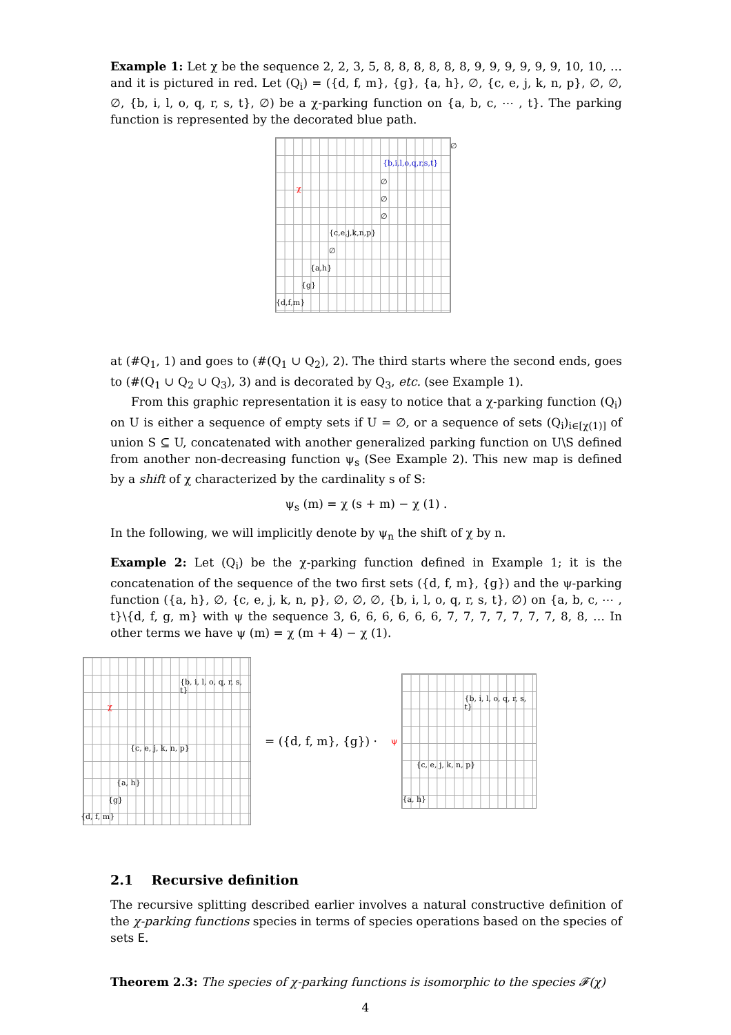Example 1: Let χ be the sequence 2, 2, 3, 5, 8, 8, 8, 8, 8, 8, 9, 9, 9, 9, 9, 9, 10, 10, … and it is pictured in red. Let (Q<sub>i</sub>) = ({d, f, m}, {g}, {a, h}, ∅, {c, e, j, k, n, p}, ∅, ∅, ∅, {b, i, l, o, q, r, s, t}, ∅) be a χ-parking function on {a, b, c, ⋯ , t}. The parking function is represented by the decorated blue path.
∅
{b,i,l,o,q,r,s,t}
χ
∅
∅
∅
{c,e,j,k,n,p}
∅
{a,h}
{g}
{d,f,m}
at (#Q<sub>1</sub>, 1) and goes to (#(Q<sub>1</sub> ∪ Q<sub>2</sub>), 2). The third starts where the second ends, goes to (#(Q<sub>1</sub> ∪ Q<sub>2</sub> ∪ Q<sub>3</sub>), 3) and is decorated by Q<sub>3</sub>, etc. (see Example 1).
From this graphic representation it is easy to notice that a χ-parking function (Q<sub>i</sub>) on U is either a sequence of empty sets if U = ∅, or a sequence of sets (Q<sub>i</sub>)<sub>i∈[χ(1)]</sub> of union S ⊆ U, concatenated with another generalized parking function on U\S defined from another non-decreasing function ψ<sub>s</sub> (See Example 2). This new map is defined by a shift of χ characterized by the cardinality s of S:
ψ<sub>s</sub> (m) = χ (s + m) − χ (1) .
In the following, we will implicitly denote by ψ<sub>n</sub> the shift of χ by n.
Example 2: Let (Q<sub>i</sub>) be the χ-parking function defined in Example 1; it is the concatenation of the sequence of the two first sets ({d, f, m}, {g}) and the ψ-parking function ({a, h}, ∅, {c, e, j, k, n, p}, ∅, ∅, ∅, {b, i, l, o, q, r, s, t}, ∅) on {a, b, c, ⋯ , t}\{d, f, g, m} with ψ the sequence 3, 6, 6, 6, 6, 6, 6, 7, 7, 7, 7, 7, 7, 7, 8, 8, … In other terms we have ψ (m) = χ (m + 4) − χ (1).
{b, i, l, o, q, r, s, t}
χ
{c, e, j, k, n, p}
{a, h}
{g}
{d, f, m}
= ({d, f, m}, {g}) ·
ψ
{b, i, l, o, q, r, s, t}
{c, e, j, k, n, p}
{a, h}
2.1 Recursive definition
The recursive splitting described earlier involves a natural constructive definition of the χ-parking functions species in terms of species operations based on the species of sets E.
Theorem 2.3: The species of χ-parking functions is isomorphic to the species 𝓕(χ)
4